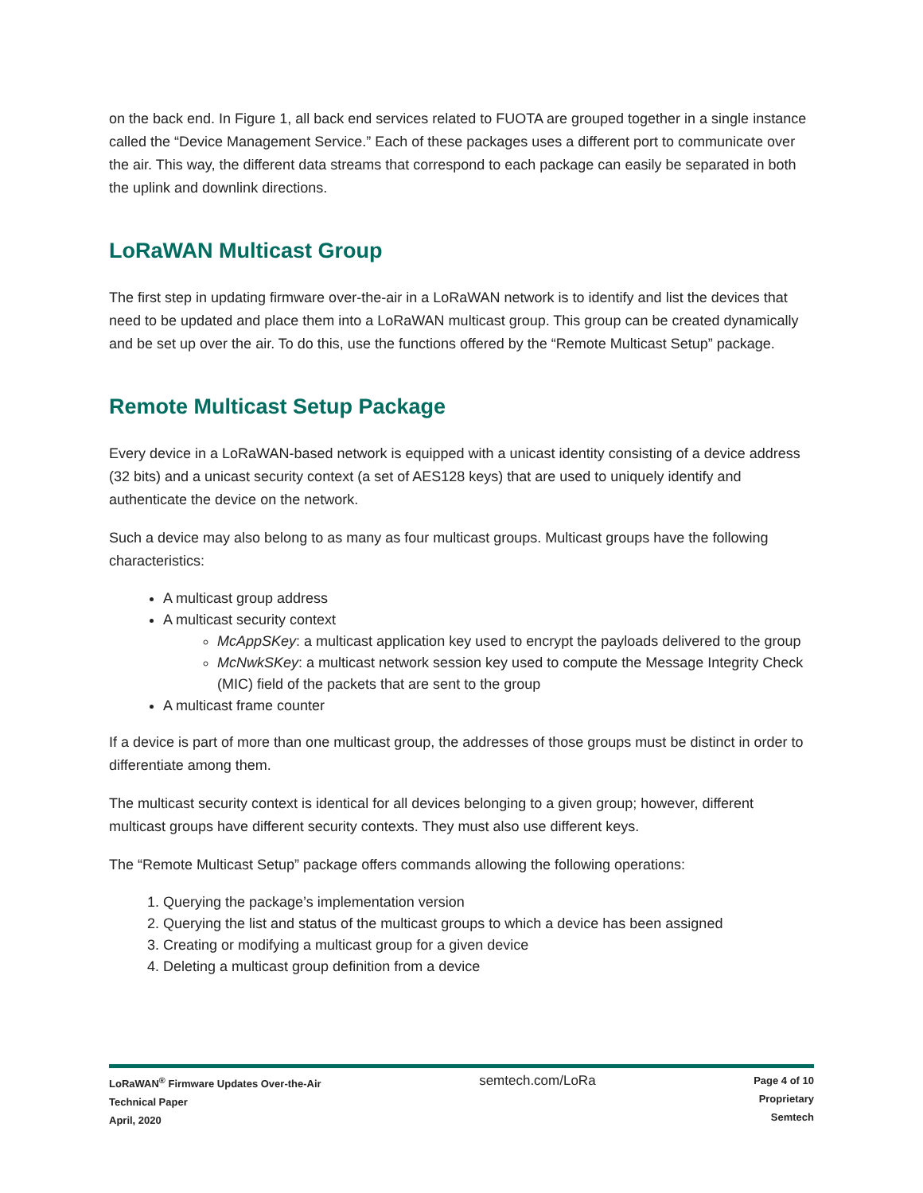on the back end. In Figure 1, all back end services related to FUOTA are grouped together in a single instance called the “Device Management Service.” Each of these packages uses a different port to communicate over the air. This way, the different data streams that correspond to each package can easily be separated in both the uplink and downlink directions.
LoRaWAN Multicast Group
The first step in updating firmware over-the-air in a LoRaWAN network is to identify and list the devices that need to be updated and place them into a LoRaWAN multicast group. This group can be created dynamically and be set up over the air. To do this, use the functions offered by the “Remote Multicast Setup” package.
Remote Multicast Setup Package
Every device in a LoRaWAN-based network is equipped with a unicast identity consisting of a device address (32 bits) and a unicast security context (a set of AES128 keys) that are used to uniquely identify and authenticate the device on the network.
Such a device may also belong to as many as four multicast groups. Multicast groups have the following characteristics:
A multicast group address
A multicast security context
McAppSKey: a multicast application key used to encrypt the payloads delivered to the group
McNwkSKey: a multicast network session key used to compute the Message Integrity Check (MIC) field of the packets that are sent to the group
A multicast frame counter
If a device is part of more than one multicast group, the addresses of those groups must be distinct in order to differentiate among them.
The multicast security context is identical for all devices belonging to a given group; however, different multicast groups have different security contexts. They must also use different keys.
The “Remote Multicast Setup” package offers commands allowing the following operations:
1. Querying the package’s implementation version
2. Querying the list and status of the multicast groups to which a device has been assigned
3. Creating or modifying a multicast group for a given device
4. Deleting a multicast group definition from a device
LoRaWAN<sup>®</sup> Firmware Updates Over-the-Air
Technical Paper
April, 2020
semtech.com/LoRa
Page 4 of 10
Proprietary
Semtech